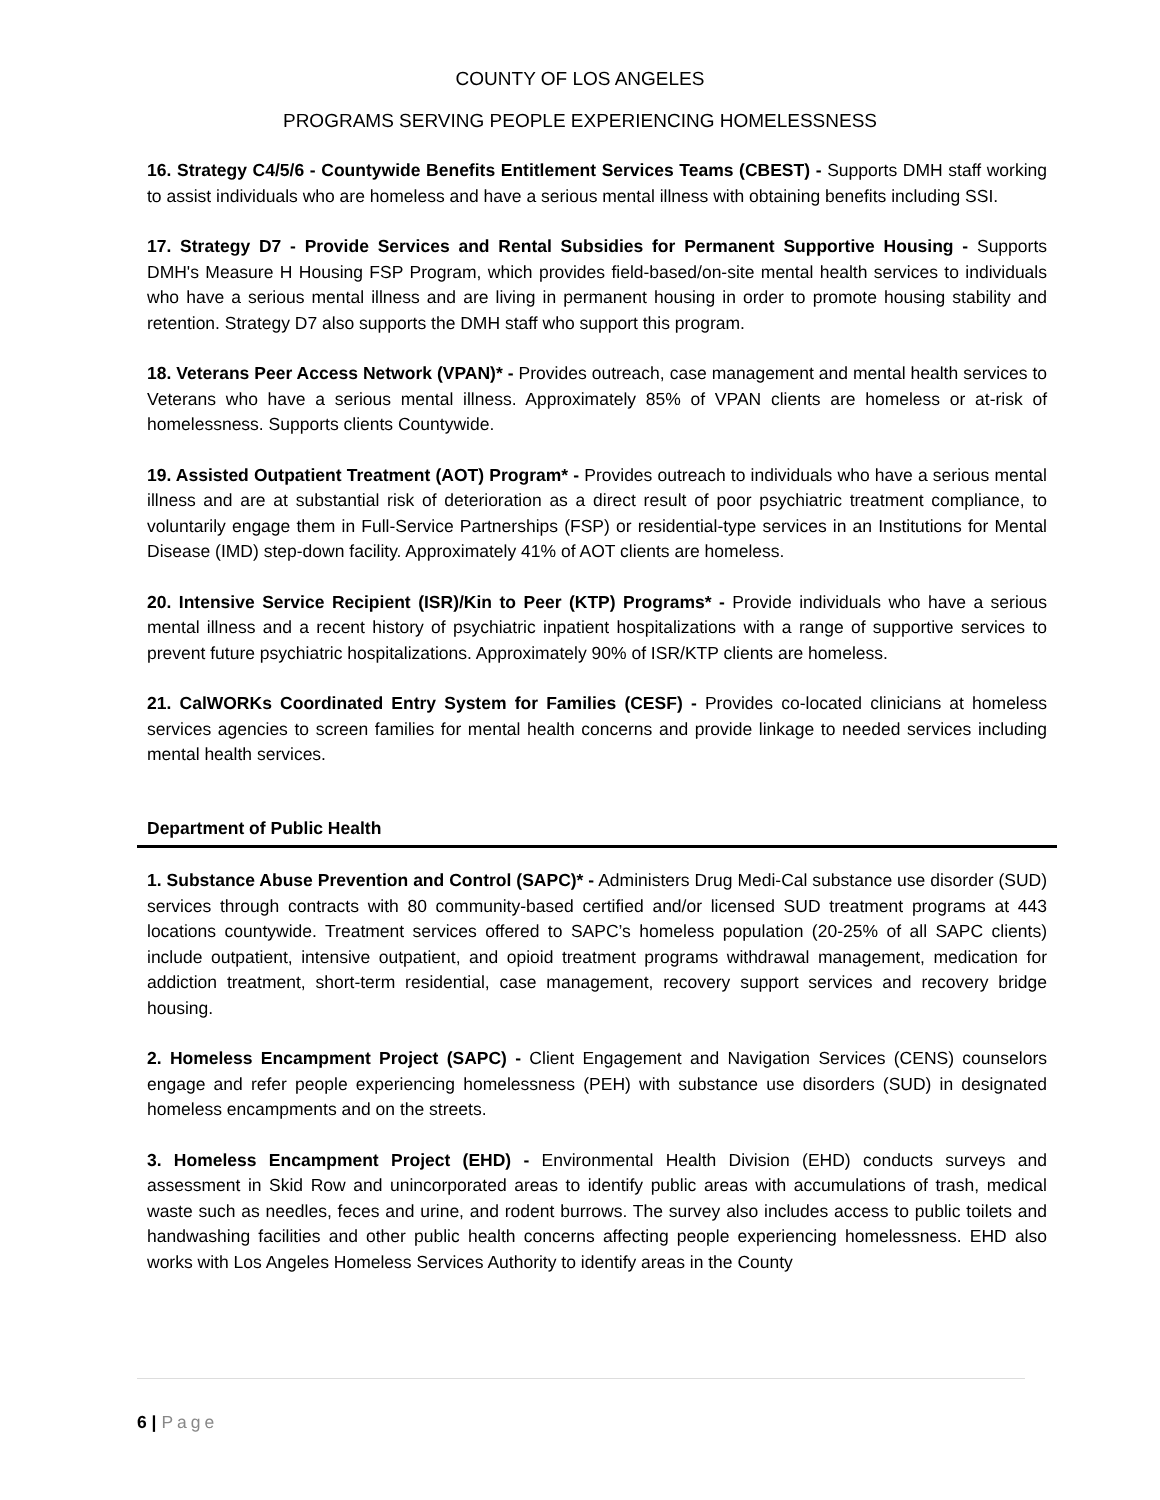COUNTY OF LOS ANGELES
PROGRAMS SERVING PEOPLE EXPERIENCING HOMELESSNESS
16. Strategy C4/5/6 - Countywide Benefits Entitlement Services Teams (CBEST) - Supports DMH staff working to assist individuals who are homeless and have a serious mental illness with obtaining benefits including SSI.
17. Strategy D7 - Provide Services and Rental Subsidies for Permanent Supportive Housing - Supports DMH's Measure H Housing FSP Program, which provides field-based/on-site mental health services to individuals who have a serious mental illness and are living in permanent housing in order to promote housing stability and retention. Strategy D7 also supports the DMH staff who support this program.
18. Veterans Peer Access Network (VPAN)* - Provides outreach, case management and mental health services to Veterans who have a serious mental illness. Approximately 85% of VPAN clients are homeless or at-risk of homelessness. Supports clients Countywide.
19. Assisted Outpatient Treatment (AOT) Program* - Provides outreach to individuals who have a serious mental illness and are at substantial risk of deterioration as a direct result of poor psychiatric treatment compliance, to voluntarily engage them in Full-Service Partnerships (FSP) or residential-type services in an Institutions for Mental Disease (IMD) step-down facility. Approximately 41% of AOT clients are homeless.
20. Intensive Service Recipient (ISR)/Kin to Peer (KTP) Programs* - Provide individuals who have a serious mental illness and a recent history of psychiatric inpatient hospitalizations with a range of supportive services to prevent future psychiatric hospitalizations. Approximately 90% of ISR/KTP clients are homeless.
21. CalWORKs Coordinated Entry System for Families (CESF) - Provides co-located clinicians at homeless services agencies to screen families for mental health concerns and provide linkage to needed services including mental health services.
Department of Public Health
1. Substance Abuse Prevention and Control (SAPC)* - Administers Drug Medi-Cal substance use disorder (SUD) services through contracts with 80 community-based certified and/or licensed SUD treatment programs at 443 locations countywide. Treatment services offered to SAPC’s homeless population (20-25% of all SAPC clients) include outpatient, intensive outpatient, and opioid treatment programs withdrawal management, medication for addiction treatment, short-term residential, case management, recovery support services and recovery bridge housing.
2. Homeless Encampment Project (SAPC) - Client Engagement and Navigation Services (CENS) counselors engage and refer people experiencing homelessness (PEH) with substance use disorders (SUD) in designated homeless encampments and on the streets.
3. Homeless Encampment Project (EHD) - Environmental Health Division (EHD) conducts surveys and assessment in Skid Row and unincorporated areas to identify public areas with accumulations of trash, medical waste such as needles, feces and urine, and rodent burrows. The survey also includes access to public toilets and handwashing facilities and other public health concerns affecting people experiencing homelessness. EHD also works with Los Angeles Homeless Services Authority to identify areas in the County
6 | Page